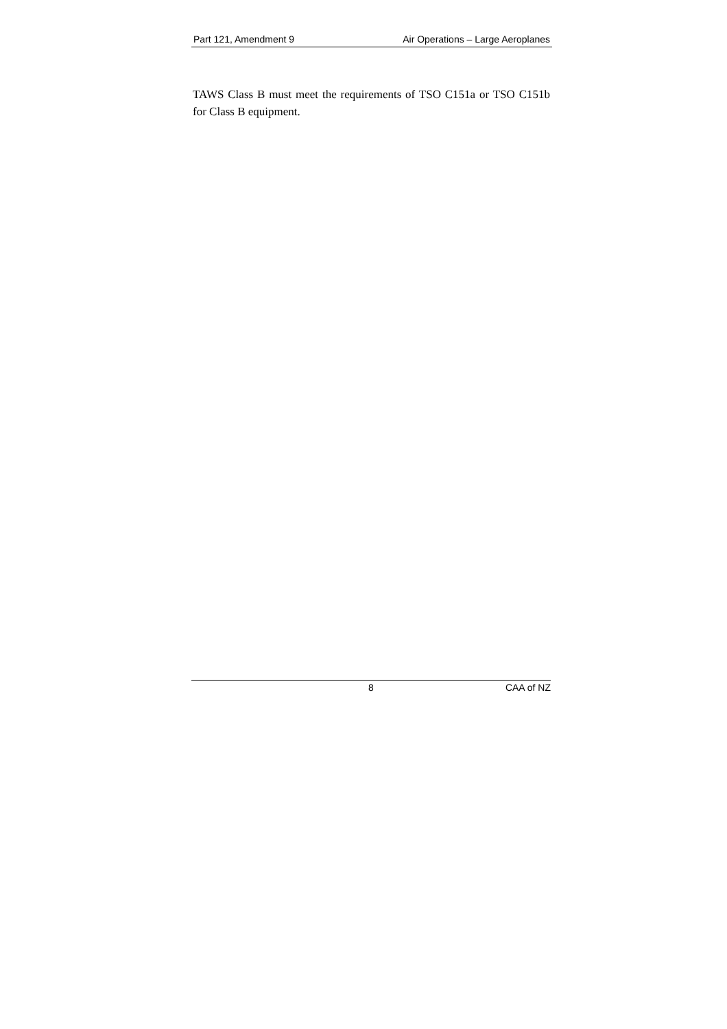Part 121, Amendment 9 Air Operations – Large Aeroplanes
TAWS Class B must meet the requirements of TSO C151a or TSO C151b for Class B equipment.
8 CAA of NZ